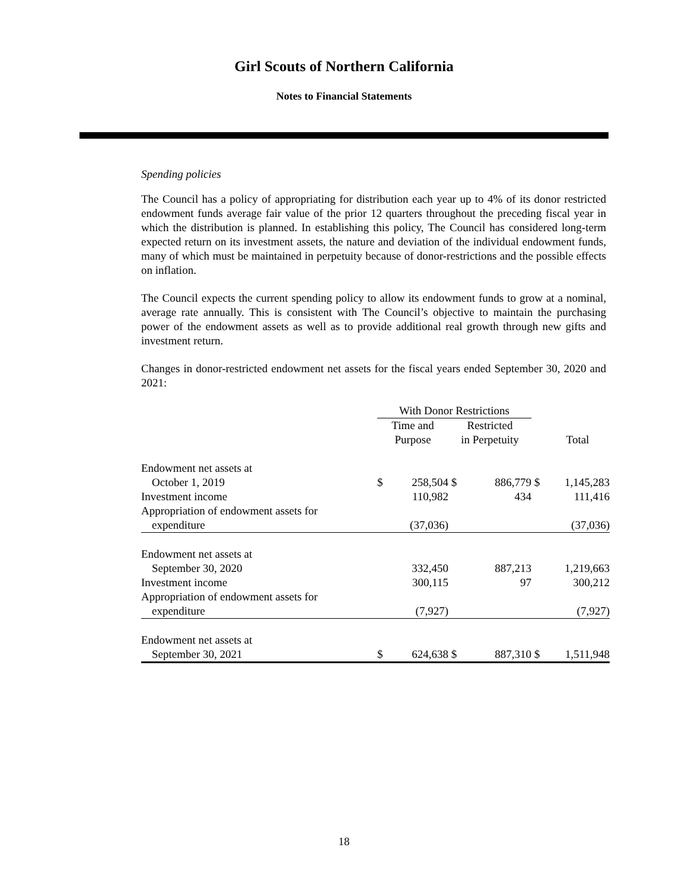Girl Scouts of Northern California
Notes to Financial Statements
Spending policies
The Council has a policy of appropriating for distribution each year up to 4% of its donor restricted endowment funds average fair value of the prior 12 quarters throughout the preceding fiscal year in which the distribution is planned. In establishing this policy, The Council has considered long-term expected return on its investment assets, the nature and deviation of the individual endowment funds, many of which must be maintained in perpetuity because of donor-restrictions and the possible effects on inflation.
The Council expects the current spending policy to allow its endowment funds to grow at a nominal, average rate annually. This is consistent with The Council’s objective to maintain the purchasing power of the endowment assets as well as to provide additional real growth through new gifts and investment return.
Changes in donor-restricted endowment net assets for the fiscal years ended September 30, 2020 and 2021:
| | With Donor Restrictions | | | | | |
| --- | --- | --- | --- | --- | --- | --- |
| | Time and Purpose | | Restricted in Perpetuity | | | Total |
| Endowment net assets at | | | | | | |
| October 1, 2019 | $ | 258,504 | $ | 886,779 | $ | 1,145,283 |
| Investment income | | 110,982 | | 434 | | 111,416 |
| Appropriation of endowment assets for | | | | | | |
| expenditure | | (37,036) | | | | (37,036) |
| Endowment net assets at | | | | | | |
| September 30, 2020 | | 332,450 | | 887,213 | | 1,219,663 |
| Investment income | | 300,115 | | 97 | | 300,212 |
| Appropriation of endowment assets for | | | | | | |
| expenditure | | (7,927) | | | | (7,927) |
| Endowment net assets at | | | | | | |
| September 30, 2021 | $ | 624,638 | $ | 887,310 | $ | 1,511,948 |
18